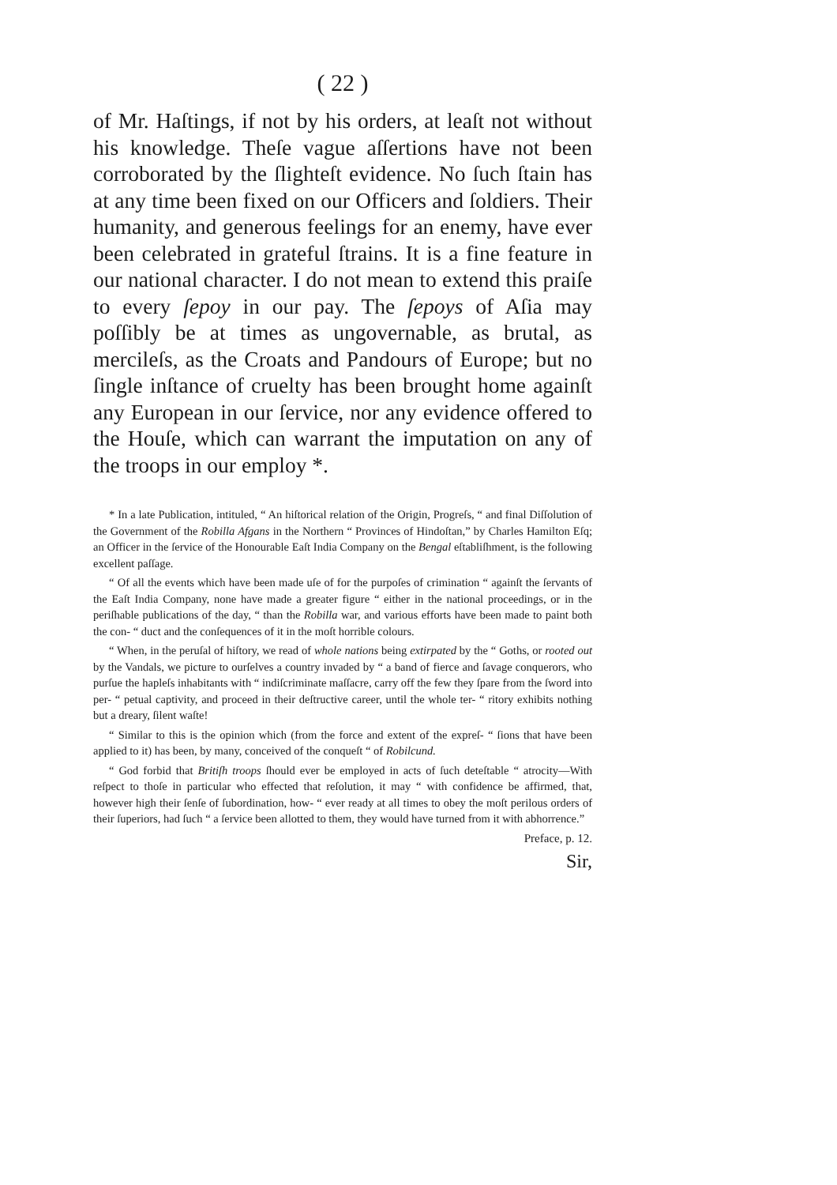( 22 )
of Mr. Haſtings, if not by his orders, at leaſt not without his knowledge. Theſe vague aſſertions have not been corroborated by the ſlighteſt evidence. No ſuch ſtain has at any time been fixed on our Officers and ſoldiers. Their humanity, and generous feelings for an enemy, have ever been celebrated in grateful ſtrains. It is a fine feature in our national character. I do not mean to extend this praiſe to every ſepoy in our pay. The ſepoys of Aſia may poſſibly be at times as ungovernable, as brutal, as mercileſs, as the Croats and Pandours of Europe; but no ſingle inſtance of cruelty has been brought home againſt any European in our ſervice, nor any evidence offered to the Houſe, which can warrant the imputation on any of the troops in our employ *.
* In a late Publication, intituled, “ An hiſtorical relation of the Origin, Progreſs, “ and final Diſſolution of the Government of the Robilla Afgans in the Northern “ Provinces of Hindoſtan,” by Charles Hamilton Eſq; an Officer in the ſervice of the Honourable Eaſt India Company on the Bengal eſtabliſhment, is the following excellent paſſage.
“ Of all the events which have been made uſe of for the purpoſes of crimination “ againſt the ſervants of the Eaſt India Company, none have made a greater figure “ either in the national proceedings, or in the periſhable publications of the day, “ than the Robilla war, and various efforts have been made to paint both the con- “ duct and the conſequences of it in the moſt horrible colours.
“ When, in the peruſal of hiſtory, we read of whole nations being extirpated by the “ Goths, or rooted out by the Vandals, we picture to ourſelves a country invaded by “ a band of fierce and ſavage conquerors, who purſue the hapleſs inhabitants with “ indiſcriminate maſſacre, carry off the few they ſpare from the ſword into per- “ petual captivity, and proceed in their deſtructive career, until the whole ter- “ ritory exhibits nothing but a dreary, ſilent waſte!
“ Similar to this is the opinion which (from the force and extent of the expreſ- “ ſions that have been applied to it) has been, by many, conceived of the conqueſt “ of Robilcund.
“ God forbid that Britiſh troops ſhould ever be employed in acts of ſuch deteſtable “ atrocity—With reſpect to thoſe in particular who effected that reſolution, it may “ with confidence be affirmed, that, however high their ſenſe of ſubordination, how- “ ever ready at all times to obey the moſt perilous orders of their ſuperiors, had ſuch “ a ſervice been allotted to them, they would have turned from it with abhorrence.”
Preface, p. 12.
Sir,